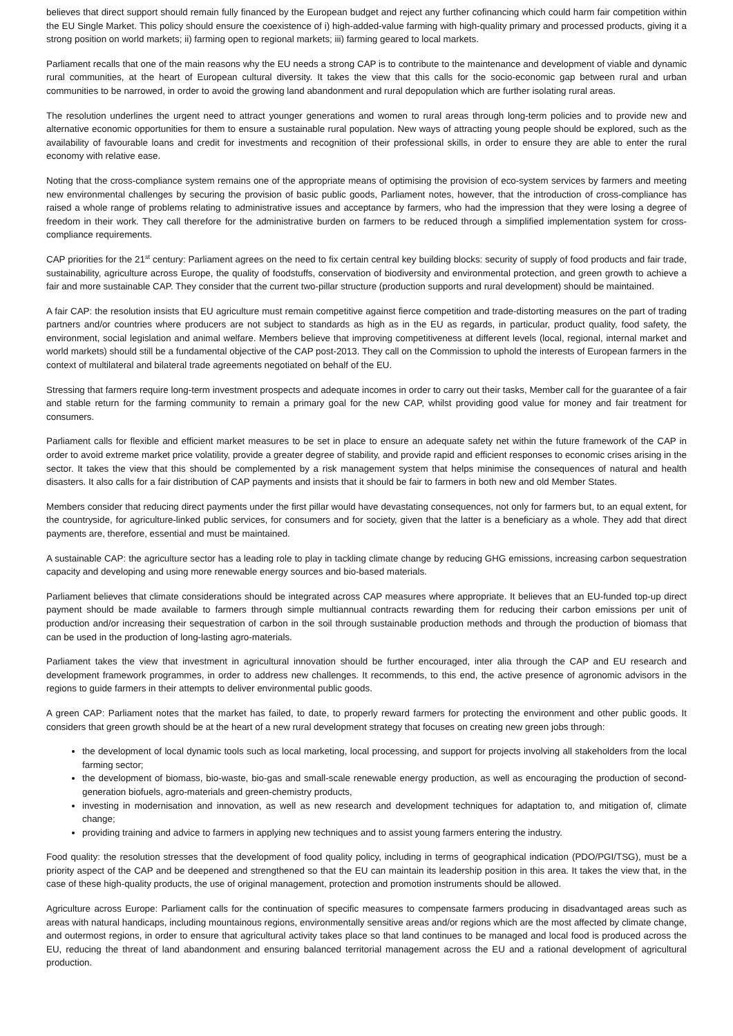believes that direct support should remain fully financed by the European budget and reject any further cofinancing which could harm fair competition within the EU Single Market. This policy should ensure the coexistence of i) high-added-value farming with high-quality primary and processed products, giving it a strong position on world markets; ii) farming open to regional markets; iii) farming geared to local markets.
Parliament recalls that one of the main reasons why the EU needs a strong CAP is to contribute to the maintenance and development of viable and dynamic rural communities, at the heart of European cultural diversity. It takes the view that this calls for the socio-economic gap between rural and urban communities to be narrowed, in order to avoid the growing land abandonment and rural depopulation which are further isolating rural areas.
The resolution underlines the urgent need to attract younger generations and women to rural areas through long-term policies and to provide new and alternative economic opportunities for them to ensure a sustainable rural population. New ways of attracting young people should be explored, such as the availability of favourable loans and credit for investments and recognition of their professional skills, in order to ensure they are able to enter the rural economy with relative ease.
Noting that the cross-compliance system remains one of the appropriate means of optimising the provision of eco-system services by farmers and meeting new environmental challenges by securing the provision of basic public goods, Parliament notes, however, that the introduction of cross-compliance has raised a whole range of problems relating to administrative issues and acceptance by farmers, who had the impression that they were losing a degree of freedom in their work. They call therefore for the administrative burden on farmers to be reduced through a simplified implementation system for cross-compliance requirements.
CAP priorities for the 21<sup>st</sup> century: Parliament agrees on the need to fix certain central key building blocks: security of supply of food products and fair trade, sustainability, agriculture across Europe, the quality of foodstuffs, conservation of biodiversity and environmental protection, and green growth to achieve a fair and more sustainable CAP. They consider that the current two-pillar structure (production supports and rural development) should be maintained.
A fair CAP: the resolution insists that EU agriculture must remain competitive against fierce competition and trade-distorting measures on the part of trading partners and/or countries where producers are not subject to standards as high as in the EU as regards, in particular, product quality, food safety, the environment, social legislation and animal welfare. Members believe that improving competitiveness at different levels (local, regional, internal market and world markets) should still be a fundamental objective of the CAP post-2013. They call on the Commission to uphold the interests of European farmers in the context of multilateral and bilateral trade agreements negotiated on behalf of the EU.
Stressing that farmers require long-term investment prospects and adequate incomes in order to carry out their tasks, Member call for the guarantee of a fair and stable return for the farming community to remain a primary goal for the new CAP, whilst providing good value for money and fair treatment for consumers.
Parliament calls for flexible and efficient market measures to be set in place to ensure an adequate safety net within the future framework of the CAP in order to avoid extreme market price volatility, provide a greater degree of stability, and provide rapid and efficient responses to economic crises arising in the sector. It takes the view that this should be complemented by a risk management system that helps minimise the consequences of natural and health disasters. It also calls for a fair distribution of CAP payments and insists that it should be fair to farmers in both new and old Member States.
Members consider that reducing direct payments under the first pillar would have devastating consequences, not only for farmers but, to an equal extent, for the countryside, for agriculture-linked public services, for consumers and for society, given that the latter is a beneficiary as a whole. They add that direct payments are, therefore, essential and must be maintained.
A sustainable CAP: the agriculture sector has a leading role to play in tackling climate change by reducing GHG emissions, increasing carbon sequestration capacity and developing and using more renewable energy sources and bio-based materials.
Parliament believes that climate considerations should be integrated across CAP measures where appropriate. It believes that an EU-funded top-up direct payment should be made available to farmers through simple multiannual contracts rewarding them for reducing their carbon emissions per unit of production and/or increasing their sequestration of carbon in the soil through sustainable production methods and through the production of biomass that can be used in the production of long-lasting agro-materials.
Parliament takes the view that investment in agricultural innovation should be further encouraged, inter alia through the CAP and EU research and development framework programmes, in order to address new challenges. It recommends, to this end, the active presence of agronomic advisors in the regions to guide farmers in their attempts to deliver environmental public goods.
A green CAP: Parliament notes that the market has failed, to date, to properly reward farmers for protecting the environment and other public goods. It considers that green growth should be at the heart of a new rural development strategy that focuses on creating new green jobs through:
the development of local dynamic tools such as local marketing, local processing, and support for projects involving all stakeholders from the local farming sector;
the development of biomass, bio-waste, bio-gas and small-scale renewable energy production, as well as encouraging the production of second-generation biofuels, agro-materials and green-chemistry products,
investing in modernisation and innovation, as well as new research and development techniques for adaptation to, and mitigation of, climate change;
providing training and advice to farmers in applying new techniques and to assist young farmers entering the industry.
Food quality: the resolution stresses that the development of food quality policy, including in terms of geographical indication (PDO/PGI/TSG), must be a priority aspect of the CAP and be deepened and strengthened so that the EU can maintain its leadership position in this area. It takes the view that, in the case of these high-quality products, the use of original management, protection and promotion instruments should be allowed.
Agriculture across Europe: Parliament calls for the continuation of specific measures to compensate farmers producing in disadvantaged areas such as areas with natural handicaps, including mountainous regions, environmentally sensitive areas and/or regions which are the most affected by climate change, and outermost regions, in order to ensure that agricultural activity takes place so that land continues to be managed and local food is produced across the EU, reducing the threat of land abandonment and ensuring balanced territorial management across the EU and a rational development of agricultural production.